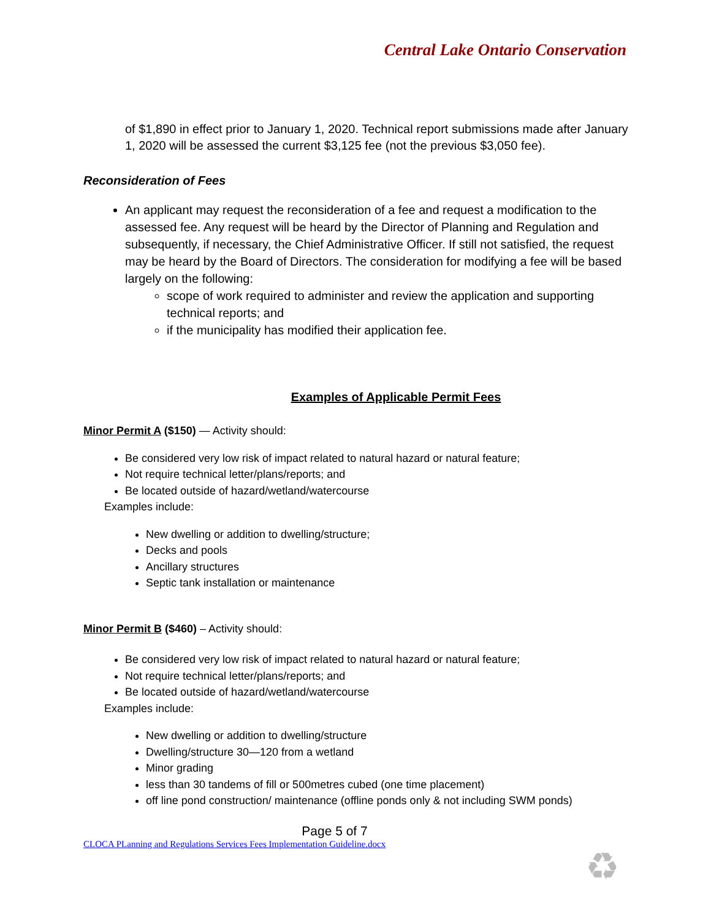Central Lake Ontario Conservation
of $1,890 in effect prior to January 1, 2020. Technical report submissions made after January 1, 2020 will be assessed the current $3,125 fee (not the previous $3,050 fee).
Reconsideration of Fees
An applicant may request the reconsideration of a fee and request a modification to the assessed fee. Any request will be heard by the Director of Planning and Regulation and subsequently, if necessary, the Chief Administrative Officer. If still not satisfied, the request may be heard by the Board of Directors. The consideration for modifying a fee will be based largely on the following:
scope of work required to administer and review the application and supporting technical reports; and
if the municipality has modified their application fee.
Examples of Applicable Permit Fees
Minor Permit A ($150) — Activity should:
Be considered very low risk of impact related to natural hazard or natural feature;
Not require technical letter/plans/reports; and
Be located outside of hazard/wetland/watercourse
Examples include:
New dwelling or addition to dwelling/structure;
Decks and pools
Ancillary structures
Septic tank installation or maintenance
Minor Permit B ($460) – Activity should:
Be considered very low risk of impact related to natural hazard or natural feature;
Not require technical letter/plans/reports; and
Be located outside of hazard/wetland/watercourse
Examples include:
New dwelling or addition to dwelling/structure
Dwelling/structure 30—120 from a wetland
Minor grading
less than 30 tandems of fill or 500metres cubed (one time placement)
off line pond construction/ maintenance (offline ponds only & not including SWM ponds)
Page 5 of 7
CLOCA PLanning and Regulations Services Fees Implementation Guideline.docx
♻